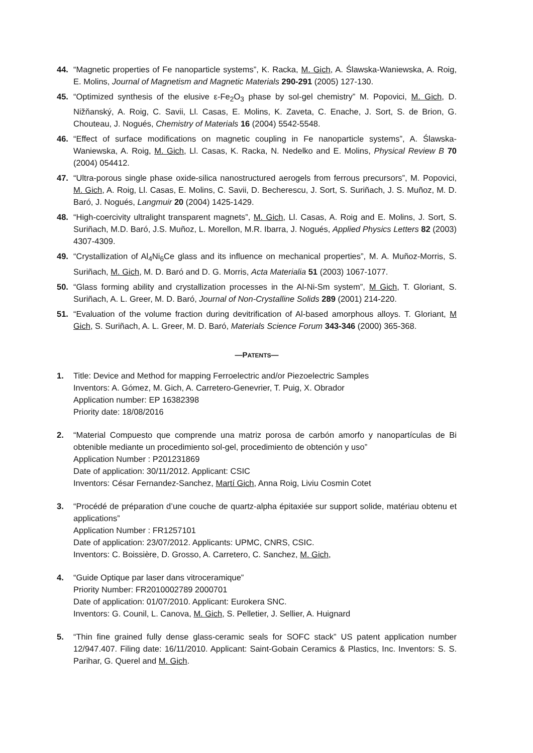44. “Magnetic properties of Fe nanoparticle systems”, K. Racka, M. Gich, A. Ślawska-Waniewska, A. Roig, E. Molins, Journal of Magnetism and Magnetic Materials 290-291 (2005) 127-130.
45. “Optimized synthesis of the elusive ε-Fe<sub>2</sub>O<sub>3</sub> phase by sol-gel chemistry” M. Popovici, M. Gich, D. Nižňanský, A. Roig, C. Savii, Ll. Casas, E. Molins, K. Zaveta, C. Enache, J. Sort, S. de Brion, G. Chouteau, J. Nogués, Chemistry of Materials 16 (2004) 5542-5548.
46. “Effect of surface modifications on magnetic coupling in Fe nanoparticle systems”, A. Ślawska-Waniewska, A. Roig, M. Gich, Ll. Casas, K. Racka, N. Nedelko and E. Molins, Physical Review B 70 (2004) 054412.
47. “Ultra-porous single phase oxide-silica nanostructured aerogels from ferrous precursors”, M. Popovici, M. Gich, A. Roig, Ll. Casas, E. Molins, C. Savii, D. Becherescu, J. Sort, S. Suriñach, J. S. Muñoz, M. D. Baró, J. Nogués, Langmuir 20 (2004) 1425-1429.
48. “High-coercivity ultralight transparent magnets”, M. Gich, Ll. Casas, A. Roig and E. Molins, J. Sort, S. Suriñach, M.D. Baró, J.S. Muñoz, L. Morellon, M.R. Ibarra, J. Nogués, Applied Physics Letters 82 (2003) 4307-4309.
49. “Crystallization of Al<sub>4</sub>Ni<sub>6</sub>Ce glass and its influence on mechanical properties”, M. A. Muñoz-Morris, S. Suriñach, M. Gich, M. D. Baró and D. G. Morris, Acta Materialia 51 (2003) 1067-1077.
50. “Glass forming ability and crystallization processes in the Al-Ni-Sm system”, M Gich, T. Gloriant, S. Suriñach, A. L. Greer, M. D. Baró, Journal of Non-Crystalline Solids 289 (2001) 214-220.
51. “Evaluation of the volume fraction during devitrification of Al-based amorphous alloys. T. Gloriant, M Gich, S. Suriñach, A. L. Greer, M. D. Baró, Materials Science Forum 343-346 (2000) 365-368.
—PATENTS—
1. Title: Device and Method for mapping Ferroelectric and/or Piezoelectric Samples
Inventors: A. Gómez, M. Gich, A. Carretero-Genevrier, T. Puig, X. Obrador
Application number: EP 16382398
Priority date: 18/08/2016
2. “Material Compuesto que comprende una matriz porosa de carbón amorfo y nanopartículas de Bi obtenible mediante un procedimiento sol-gel, procedimiento de obtención y uso”
Application Number : P201231869
Date of application: 30/11/2012. Applicant: CSIC
Inventors: César Fernandez-Sanchez, Martí Gich, Anna Roig, Liviu Cosmin Cotet
3. “Procédé de préparation d’une couche de quartz-alpha épitaxiée sur support solide, matériau obtenu et applications”
Application Number : FR1257101
Date of application: 23/07/2012. Applicants: UPMC, CNRS, CSIC.
Inventors: C. Boissière, D. Grosso, A. Carretero, C. Sanchez, M. Gich,
4. “Guide Optique par laser dans vitroceramique”
Priority Number: FR2010002789 2000701
Date of application: 01/07/2010. Applicant: Eurokera SNC.
Inventors: G. Counil, L. Canova, M. Gich, S. Pelletier, J. Sellier, A. Huignard
5. “Thin fine grained fully dense glass-ceramic seals for SOFC stack” US patent application number 12/947.407. Filing date: 16/11/2010. Applicant: Saint-Gobain Ceramics & Plastics, Inc. Inventors: S. S. Parihar, G. Querel and M. Gich.